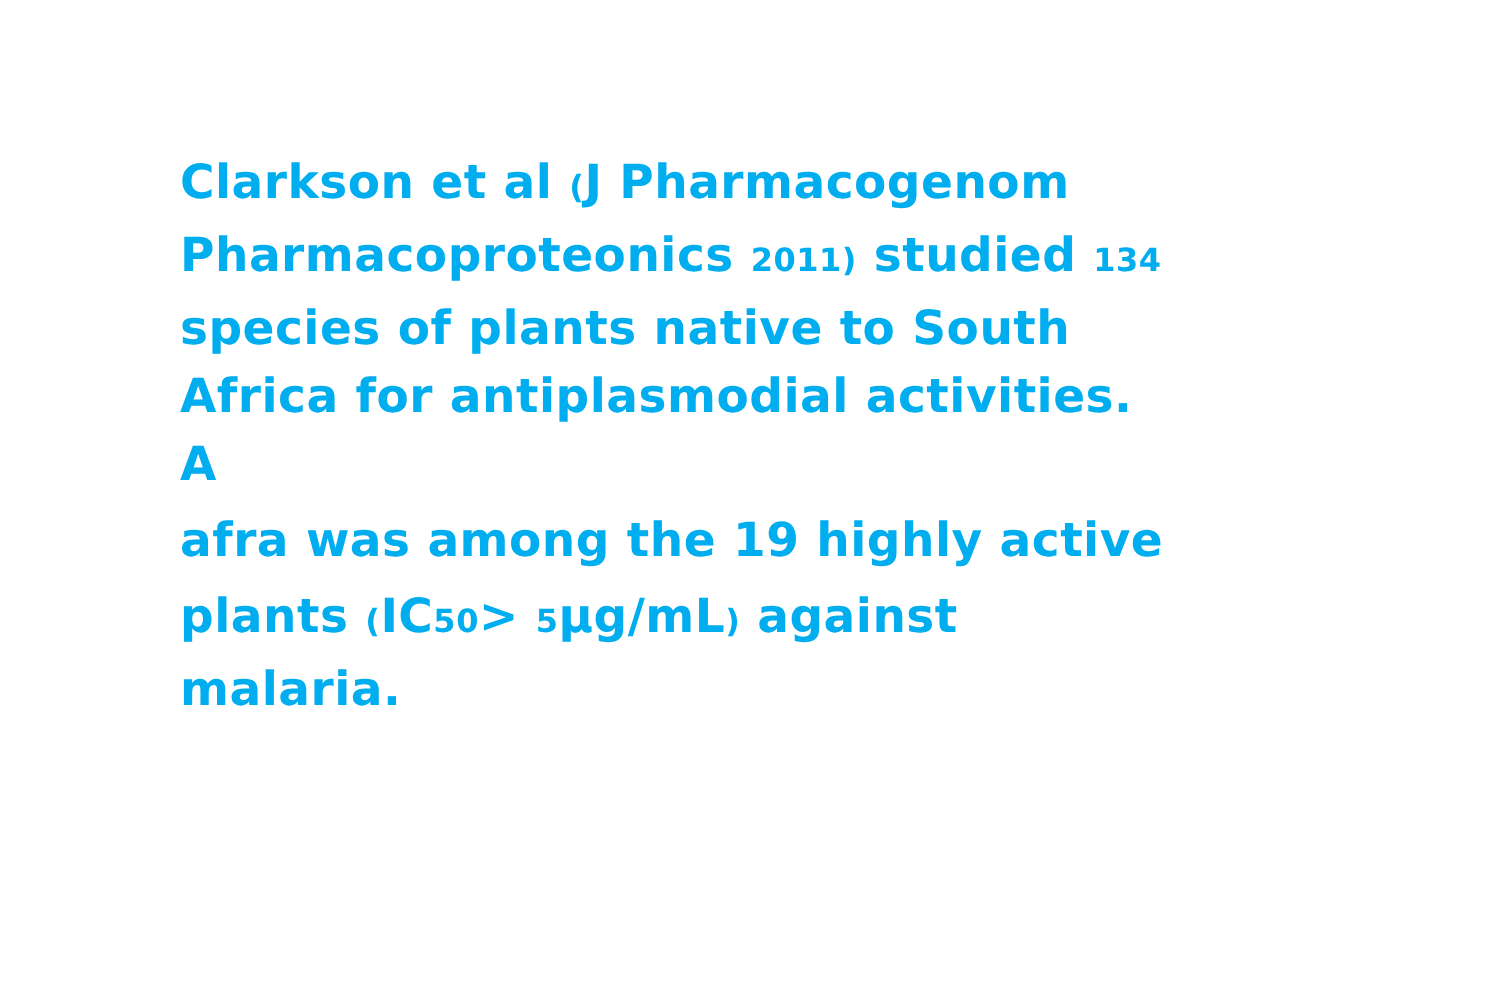Clarkson et al (J Pharmacogenom Pharmacoproteonics 2011) studied 134 species of plants native to South Africa for antiplasmodial activities. A
afra was among the 19 highly active
plants (IC50> 5μg/mL) against malaria.